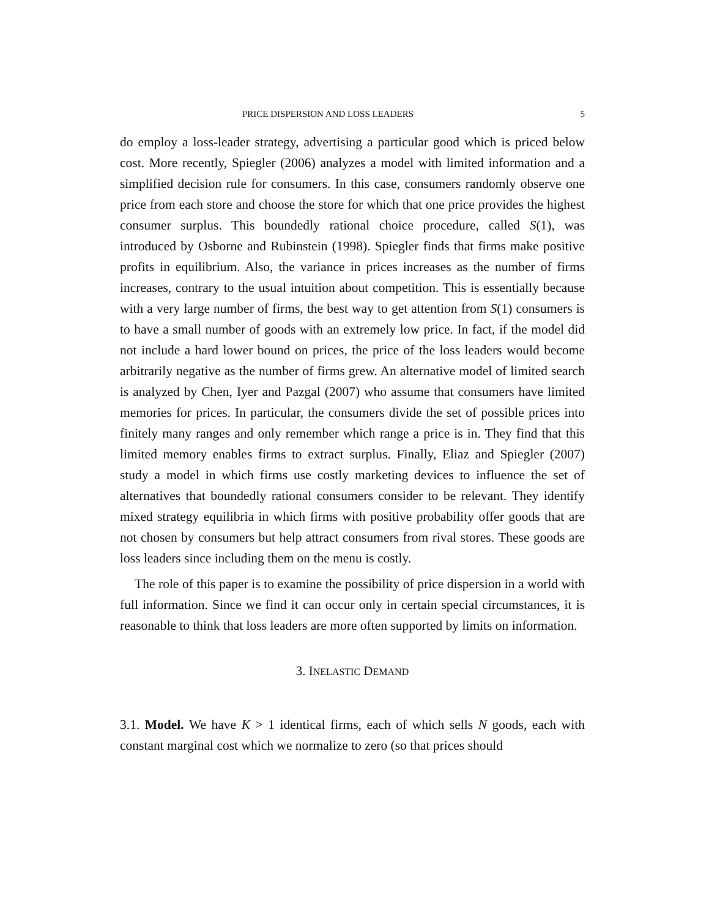PRICE DISPERSION AND LOSS LEADERS 5
do employ a loss-leader strategy, advertising a particular good which is priced below cost. More recently, Spiegler (2006) analyzes a model with limited information and a simplified decision rule for consumers. In this case, consumers randomly observe one price from each store and choose the store for which that one price provides the highest consumer surplus. This boundedly rational choice procedure, called S(1), was introduced by Osborne and Rubinstein (1998). Spiegler finds that firms make positive profits in equilibrium. Also, the variance in prices increases as the number of firms increases, contrary to the usual intuition about competition. This is essentially because with a very large number of firms, the best way to get attention from S(1) consumers is to have a small number of goods with an extremely low price. In fact, if the model did not include a hard lower bound on prices, the price of the loss leaders would become arbitrarily negative as the number of firms grew. An alternative model of limited search is analyzed by Chen, Iyer and Pazgal (2007) who assume that consumers have limited memories for prices. In particular, the consumers divide the set of possible prices into finitely many ranges and only remember which range a price is in. They find that this limited memory enables firms to extract surplus. Finally, Eliaz and Spiegler (2007) study a model in which firms use costly marketing devices to influence the set of alternatives that boundedly rational consumers consider to be relevant. They identify mixed strategy equilibria in which firms with positive probability offer goods that are not chosen by consumers but help attract consumers from rival stores. These goods are loss leaders since including them on the menu is costly.
The role of this paper is to examine the possibility of price dispersion in a world with full information. Since we find it can occur only in certain special circumstances, it is reasonable to think that loss leaders are more often supported by limits on information.
3. INELASTIC DEMAND
3.1. Model. We have K > 1 identical firms, each of which sells N goods, each with constant marginal cost which we normalize to zero (so that prices should